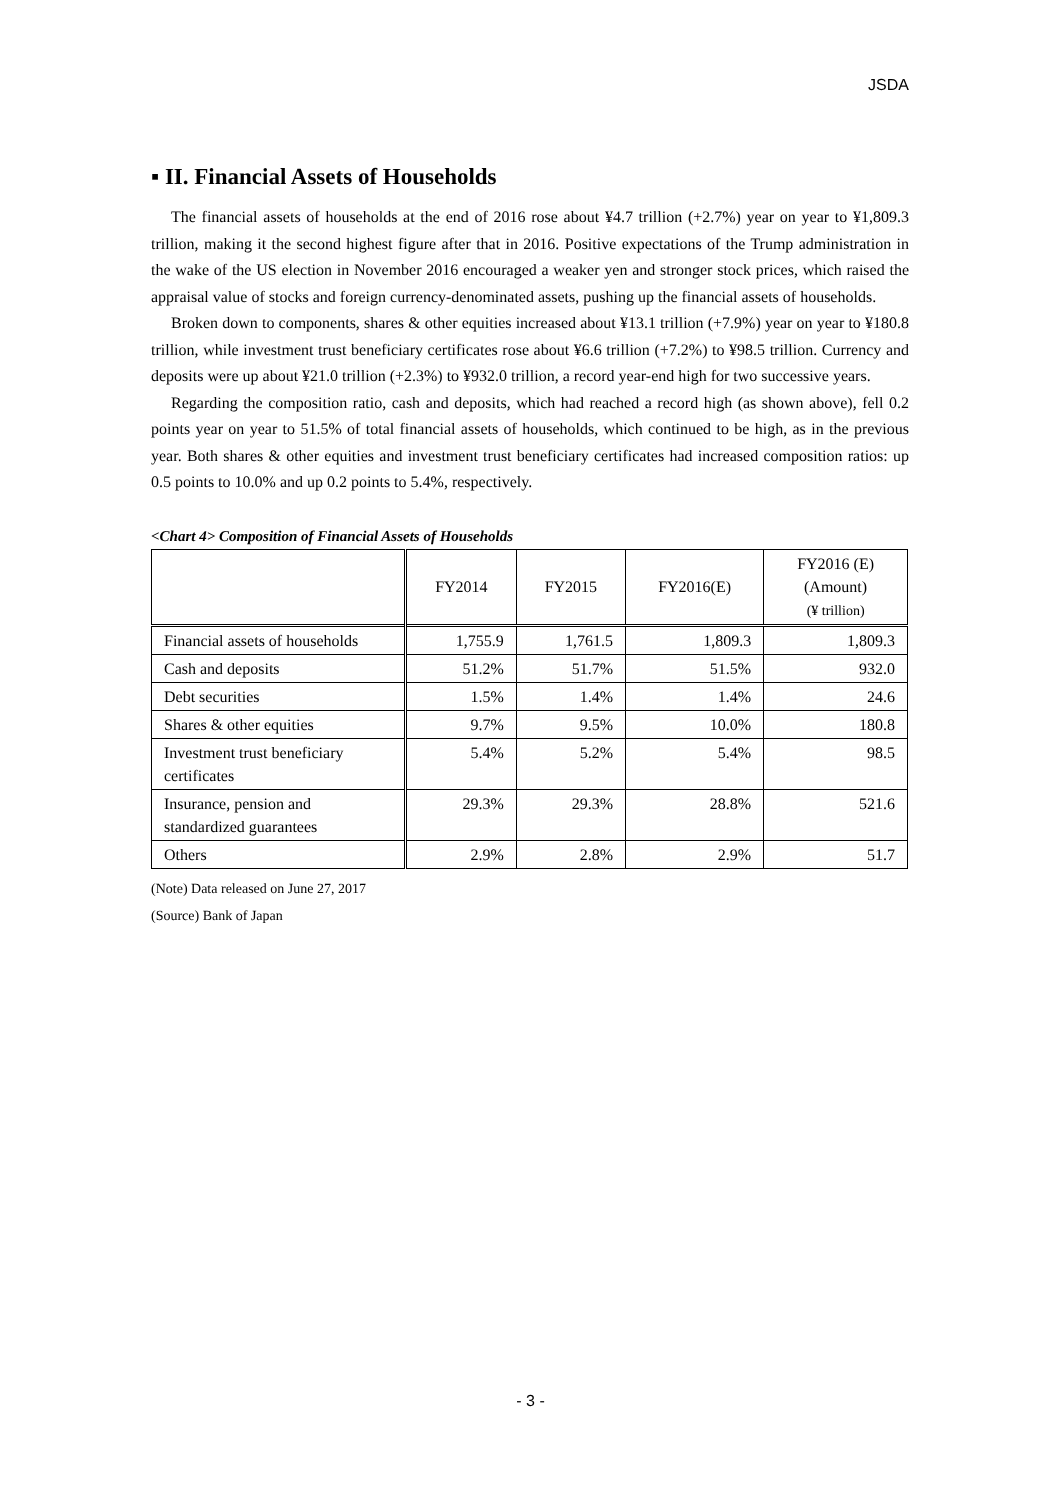JSDA
▪ II. Financial Assets of Households
The financial assets of households at the end of 2016 rose about ¥4.7 trillion (+2.7%) year on year to ¥1,809.3 trillion, making it the second highest figure after that in 2016. Positive expectations of the Trump administration in the wake of the US election in November 2016 encouraged a weaker yen and stronger stock prices, which raised the appraisal value of stocks and foreign currency-denominated assets, pushing up the financial assets of households.
Broken down to components, shares & other equities increased about ¥13.1 trillion (+7.9%) year on year to ¥180.8 trillion, while investment trust beneficiary certificates rose about ¥6.6 trillion (+7.2%) to ¥98.5 trillion. Currency and deposits were up about ¥21.0 trillion (+2.3%) to ¥932.0 trillion, a record year-end high for two successive years.
Regarding the composition ratio, cash and deposits, which had reached a record high (as shown above), fell 0.2 points year on year to 51.5% of total financial assets of households, which continued to be high, as in the previous year. Both shares & other equities and investment trust beneficiary certificates had increased composition ratios: up 0.5 points to 10.0% and up 0.2 points to 5.4%, respectively.
<Chart 4> Composition of Financial Assets of Households
| | FY2014 | FY2015 | FY2016(E) | FY2016 (E) (Amount) (¥ trillion) |
| --- | --- | --- | --- | --- |
| Financial assets of households | 1,755.9 | 1,761.5 | 1,809.3 | 1,809.3 |
| Cash and deposits | 51.2% | 51.7% | 51.5% | 932.0 |
| Debt securities | 1.5% | 1.4% | 1.4% | 24.6 |
| Shares & other equities | 9.7% | 9.5% | 10.0% | 180.8 |
| Investment trust beneficiary certificates | 5.4% | 5.2% | 5.4% | 98.5 |
| Insurance, pension and standardized guarantees | 29.3% | 29.3% | 28.8% | 521.6 |
| Others | 2.9% | 2.8% | 2.9% | 51.7 |
(Note) Data released on June 27, 2017
(Source) Bank of Japan
- 3 -